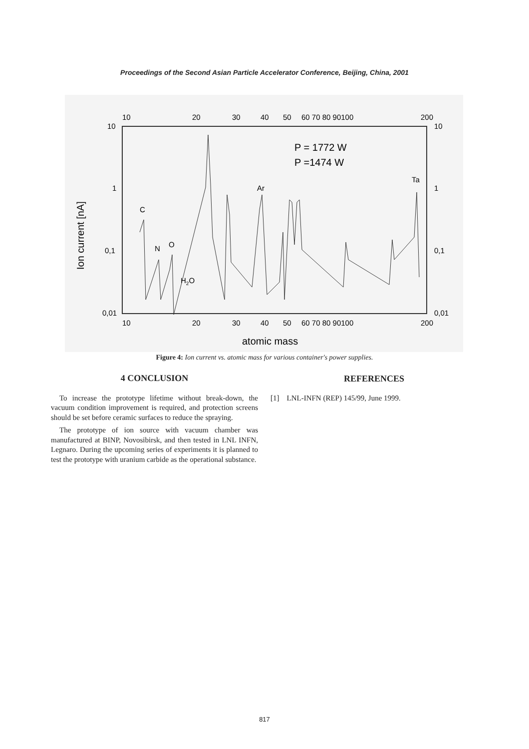Proceedings of the Second Asian Particle Accelerator Conference, Beijing, China, 2001
10
20
30
40
50
60 70 80 90100
200
10
10
1
1
0,1
0,1
0,01
0,01
10
20
30
40
50
60 70 80 90100
200
atomic mass
Ion current [nA]
P = 1772 W
P =1474 W
C
N
O
H2O
Ar
Ta
Figure 4: Ion current vs. atomic mass for various container's power supplies.
4 CONCLUSION
To increase the prototype lifetime without break-down, the vacuum condition improvement is required, and protection screens should be set before ceramic surfaces to reduce the spraying.
The prototype of ion source with vacuum chamber was manufactured at BINP, Novosibirsk, and then tested in LNL INFN, Legnaro. During the upcoming series of experiments it is planned to test the prototype with uranium carbide as the operational substance.
REFERENCES
[1] LNL-INFN (REP) 145/99, June 1999.
817